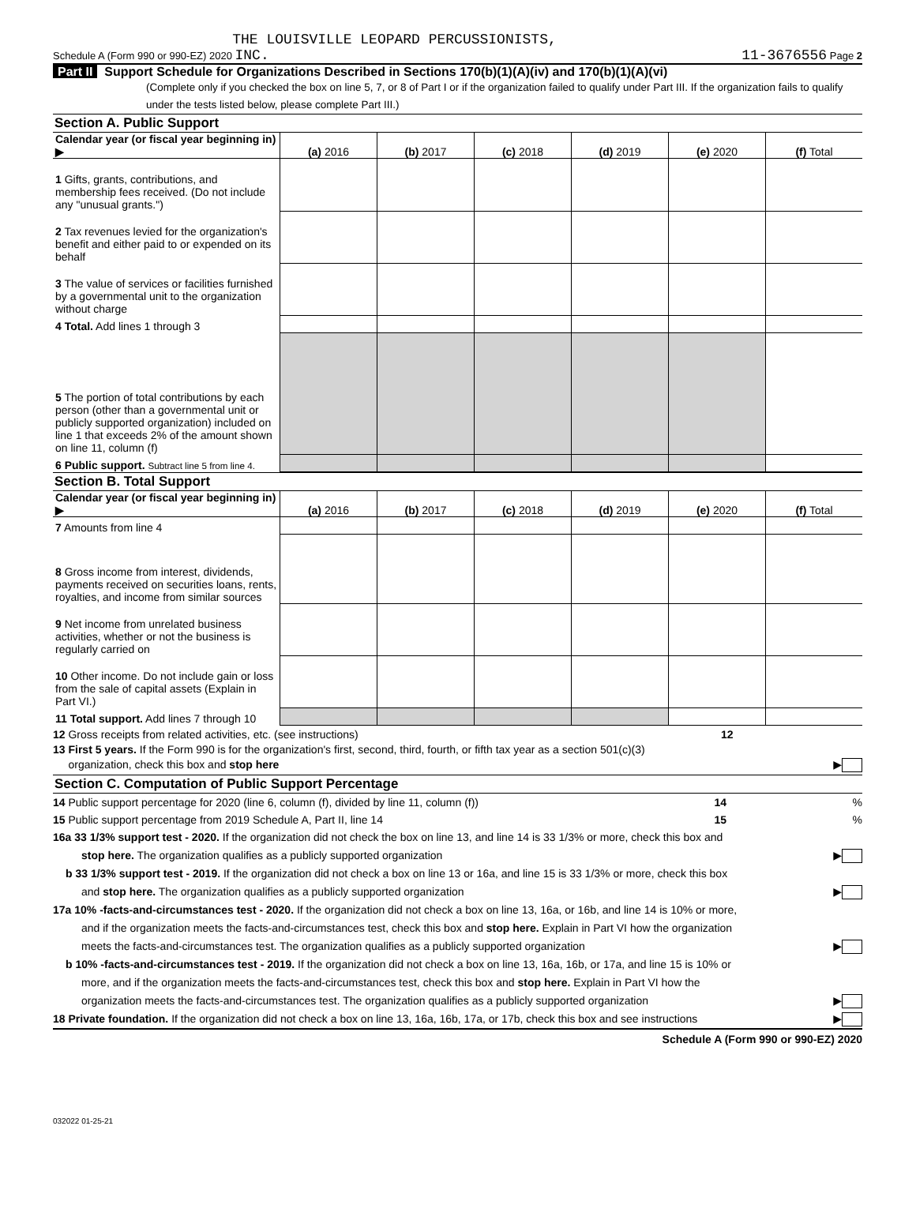THE LOUISVILLE LEOPARD PERCUSSIONISTS,
Schedule A (Form 990 or 990-EZ) 2020 INC. 11-3676556 Page 2
Part II Support Schedule for Organizations Described in Sections 170(b)(1)(A)(iv) and 170(b)(1)(A)(vi)
(Complete only if you checked the box on line 5, 7, or 8 of Part I or if the organization failed to qualify under Part III. If the organization fails to qualify under the tests listed below, please complete Part III.)
Section A. Public Support
| Calendar year (or fiscal year beginning in) ▶ | (a) 2016 | (b) 2017 | (c) 2018 | (d) 2019 | (e) 2020 | (f) Total |
| --- | --- | --- | --- | --- | --- | --- |
| 1 Gifts, grants, contributions, and membership fees received. (Do not include any "unusual grants.") | | | | | | |
| 2 Tax revenues levied for the organization's benefit and either paid to or expended on its behalf | | | | | | |
| 3 The value of services or facilities furnished by a governmental unit to the organization without charge | | | | | | |
| 4 Total. Add lines 1 through 3 | | | | | | |
| 5 The portion of total contributions by each person (other than a governmental unit or publicly supported organization) included on line 1 that exceeds 2% of the amount shown on line 11, column (f) | | | | | | |
| 6 Public support. Subtract line 5 from line 4. | | | | | | |
Section B. Total Support
| Calendar year (or fiscal year beginning in) ▶ | (a) 2016 | (b) 2017 | (c) 2018 | (d) 2019 | (e) 2020 | (f) Total |
| --- | --- | --- | --- | --- | --- | --- |
| 7 Amounts from line 4 | | | | | | |
| 8 Gross income from interest, dividends, payments received on securities loans, rents, royalties, and income from similar sources | | | | | | |
| 9 Net income from unrelated business activities, whether or not the business is regularly carried on | | | | | | |
| 10 Other income. Do not include gain or loss from the sale of capital assets (Explain in Part VI.) | | | | | | |
| 11 Total support. Add lines 7 through 10 | | | | | | |
12 Gross receipts from related activities, etc. (see instructions) 12
13 First 5 years. If the Form 990 is for the organization's first, second, third, fourth, or fifth tax year as a section 501(c)(3)
organization, check this box and stop here ▶
Section C. Computation of Public Support Percentage
14 Public support percentage for 2020 (line 6, column (f), divided by line 11, column (f)) 14 %
15 Public support percentage from 2019 Schedule A, Part II, line 14 15 %
16a 33 1/3% support test - 2020. If the organization did not check the box on line 13, and line 14 is 33 1/3% or more, check this box and
stop here. The organization qualifies as a publicly supported organization ▶
b 33 1/3% support test - 2019. If the organization did not check a box on line 13 or 16a, and line 15 is 33 1/3% or more, check this box
and stop here. The organization qualifies as a publicly supported organization ▶
17a 10% -facts-and-circumstances test - 2020. If the organization did not check a box on line 13, 16a, or 16b, and line 14 is 10% or more,
and if the organization meets the facts-and-circumstances test, check this box and stop here. Explain in Part VI how the organization
meets the facts-and-circumstances test. The organization qualifies as a publicly supported organization ▶
b 10% -facts-and-circumstances test - 2019. If the organization did not check a box on line 13, 16a, 16b, or 17a, and line 15 is 10% or
more, and if the organization meets the facts-and-circumstances test, check this box and stop here. Explain in Part VI how the
organization meets the facts-and-circumstances test. The organization qualifies as a publicly supported organization ▶
18 Private foundation. If the organization did not check a box on line 13, 16a, 16b, 17a, or 17b, check this box and see instructions ▶
Schedule A (Form 990 or 990-EZ) 2020
032022 01-25-21